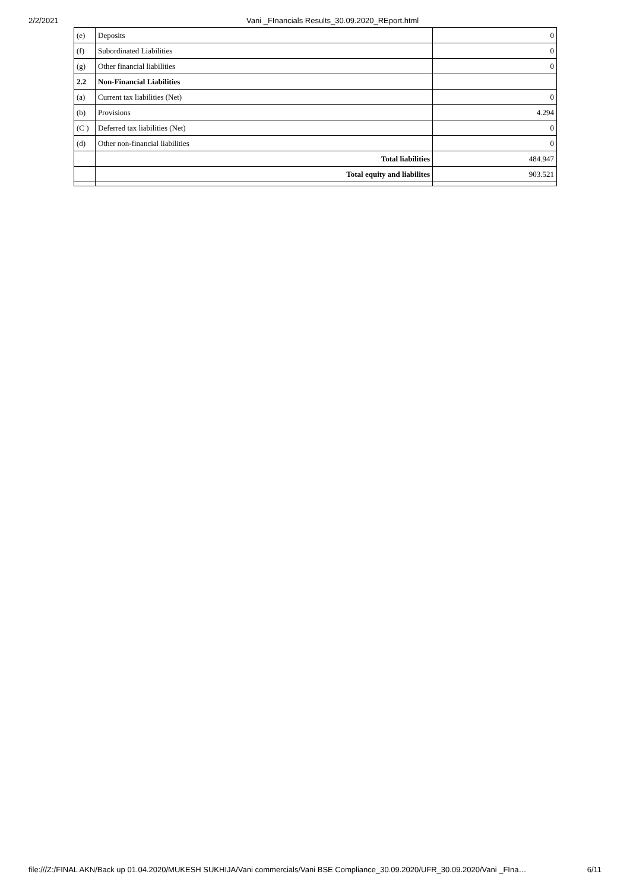2/2/2021 Vani _FInancials Results_30.09.2020_REport.html
| (e) | Deposits | 0 |
| (f) | Subordinated Liabilities | 0 |
| (g) | Other financial liabilities | 0 |
| 2.2 | Non-Financial Liabilities | |
| (a) | Current tax liabilities (Net) | 0 |
| (b) | Provisions | 4.294 |
| (C ) | Deferred tax liabilities (Net) | 0 |
| (d) | Other non-financial liabilities | 0 |
| | Total liabilities | 484.947 |
| | Total equity and liabilites | 903.521 |
file:///Z:/FINAL AKN/Back up 01.04.2020/MUKESH SUKHIJA/Vani commercials/Vani BSE Compliance_30.09.2020/UFR_30.09.2020/Vani _FIna… 6/11